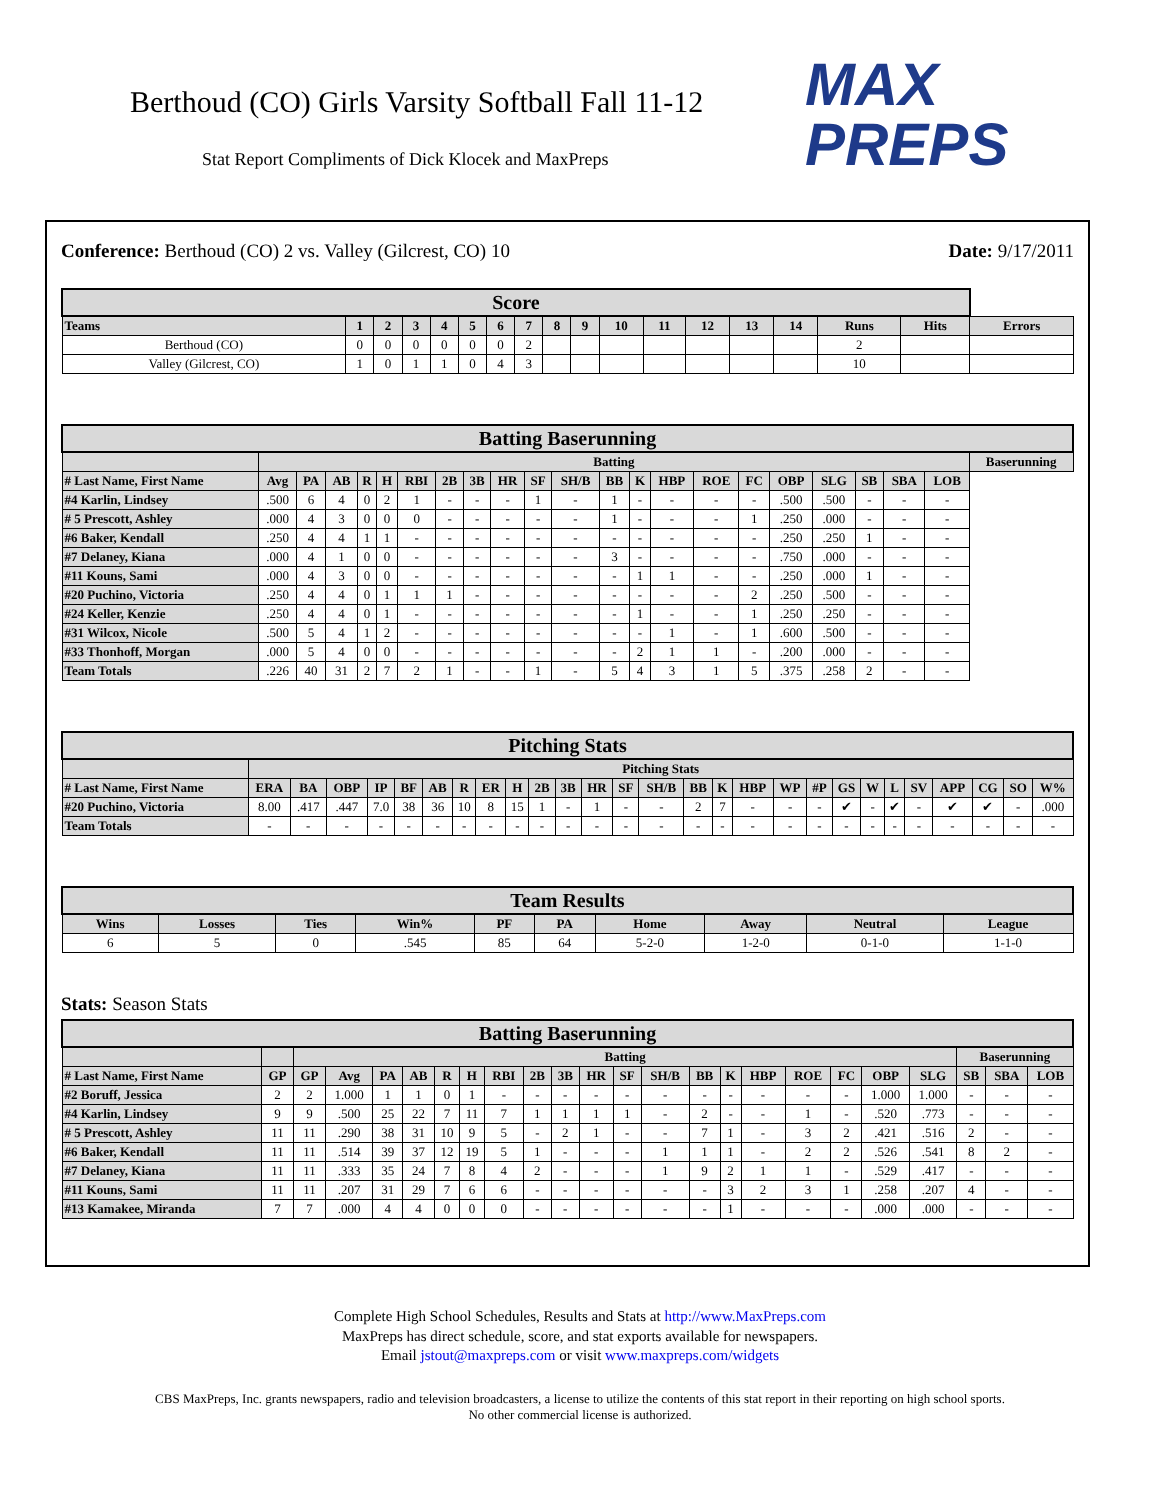Berthoud (CO) Girls Varsity Softball Fall 11-12
Stat Report Compliments of Dick Klocek and MaxPreps
MAX
PREPS
Conference: Berthoud (CO) 2 vs. Valley (Gilcrest, CO) 10
Date: 9/17/2011
| Score | | | | | | | | | | | | | | | | | |
| --- | --- | --- | --- | --- | --- | --- | --- | --- | --- | --- | --- | --- | --- | --- | --- | --- | --- |
| Teams | 1 | 2 | 3 | 4 | 5 | 6 | 7 | 8 | 9 | 10 | 11 | 12 | 13 | 14 | Runs | Hits | Errors |
| Berthoud (CO) | 0 | 0 | 0 | 0 | 0 | 0 | 2 | | | | | | | | 2 | | |
| Valley (Gilcrest, CO) | 1 | 0 | 1 | 1 | 0 | 4 | 3 | | | | | | | | 10 | | |
| Batting Baserunning | | | | | | | | | | | | | | | | | | | | | | |
| --- | --- | --- | --- | --- | --- | --- | --- | --- | --- | --- | --- | --- | --- | --- | --- | --- | --- | --- | --- | --- | --- | --- |
| | Batting | | | | | | | | | | | | | | | | | | | | | Baserunning |
| # Last Name, First Name | Avg | PA | AB | R | H | RBI | 2B | 3B | HR | SF | SH/B | BB | K | HBP | ROE | FC | OBP | SLG | SB | SBA | LOB | |
| #4 Karlin, Lindsey | .500 | 6 | 4 | 0 | 2 | 1 | - | - | - | 1 | - | 1 | - | - | - | - | .500 | .500 | - | - | - | |
| # 5 Prescott, Ashley | .000 | 4 | 3 | 0 | 0 | 0 | - | - | - | - | - | 1 | - | - | - | 1 | .250 | .000 | - | - | - | |
| #6 Baker, Kendall | .250 | 4 | 4 | 1 | 1 | - | - | - | - | - | - | - | - | - | - | - | .250 | .250 | 1 | - | - | |
| #7 Delaney, Kiana | .000 | 4 | 1 | 0 | 0 | - | - | - | - | - | - | 3 | - | - | - | - | .750 | .000 | - | - | - | |
| #11 Kouns, Sami | .000 | 4 | 3 | 0 | 0 | - | - | - | - | - | - | - | 1 | 1 | - | - | .250 | .000 | 1 | - | - | |
| #20 Puchino, Victoria | .250 | 4 | 4 | 0 | 1 | 1 | 1 | - | - | - | - | - | - | - | - | 2 | .250 | .500 | - | - | - | |
| #24 Keller, Kenzie | .250 | 4 | 4 | 0 | 1 | - | - | - | - | - | - | - | 1 | - | - | 1 | .250 | .250 | - | - | - | |
| #31 Wilcox, Nicole | .500 | 5 | 4 | 1 | 2 | - | - | - | - | - | - | - | - | 1 | - | 1 | .600 | .500 | - | - | - | |
| #33 Thonhoff, Morgan | .000 | 5 | 4 | 0 | 0 | - | - | - | - | - | - | - | 2 | 1 | 1 | - | .200 | .000 | - | - | - | |
| Team Totals | .226 | 40 | 31 | 2 | 7 | 2 | 1 | - | - | 1 | - | 5 | 4 | 3 | 1 | 5 | .375 | .258 | 2 | - | - | |
| Pitching Stats | | | | | | | | | | | | | | | | | | | | | | | | | | | |
| --- | --- | --- | --- | --- | --- | --- | --- | --- | --- | --- | --- | --- | --- | --- | --- | --- | --- | --- | --- | --- | --- | --- | --- | --- | --- | --- | --- |
| | Pitching Stats | | | | | | | | | | | | | | | | | | | | | | | | | | |
| # Last Name, First Name | ERA | BA | OBP | IP | BF | AB | R | ER | H | 2B | 3B | HR | SF | SH/B | BB | K | HBP | WP | #P | GS | W | L | SV | APP | CG | SO | W% |
| #20 Puchino, Victoria | 8.00 | .417 | .447 | 7.0 | 38 | 36 | 10 | 8 | 15 | 1 | - | 1 | - | - | 2 | 7 | - | - | - | ✔ | - | ✔ | - | ✔ | ✔ | - | .000 |
| Team Totals | - | - | - | - | - | - | - | - | - | - | - | - | - | - | - | - | - | - | - | - | - | - | - | - | - | - | - |
| Team Results | | | | | | | | | |
| --- | --- | --- | --- | --- | --- | --- | --- | --- | --- |
| Wins | Losses | Ties | Win% | PF | PA | Home | Away | Neutral | League |
| 6 | 5 | 0 | .545 | 85 | 64 | 5-2-0 | 1-2-0 | 0-1-0 | 1-1-0 |
Stats: Season Stats
| Batting Baserunning | | | | | | | | | | | | | | | | | | | | | | | |
| --- | --- | --- | --- | --- | --- | --- | --- | --- | --- | --- | --- | --- | --- | --- | --- | --- | --- | --- | --- | --- | --- | --- | --- |
| | | Batting | | | | | | | | | | | | | | | | | | | Baserunning | | |
| # Last Name, First Name | GP | GP | Avg | PA | AB | R | H | RBI | 2B | 3B | HR | SF | SH/B | BB | K | HBP | ROE | FC | OBP | SLG | SB | SBA | LOB |
| #2 Boruff, Jessica | 2 | 2 | 1.000 | 1 | 1 | 0 | 1 | - | - | - | - | - | - | - | - | - | - | - | 1.000 | 1.000 | - | - | - |
| #4 Karlin, Lindsey | 9 | 9 | .500 | 25 | 22 | 7 | 11 | 7 | 1 | 1 | 1 | 1 | - | 2 | - | - | 1 | - | .520 | .773 | - | - | - |
| # 5 Prescott, Ashley | 11 | 11 | .290 | 38 | 31 | 10 | 9 | 5 | - | 2 | 1 | - | - | 7 | 1 | - | 3 | 2 | .421 | .516 | 2 | - | - |
| #6 Baker, Kendall | 11 | 11 | .514 | 39 | 37 | 12 | 19 | 5 | 1 | - | - | - | 1 | 1 | 1 | - | 2 | 2 | .526 | .541 | 8 | 2 | - |
| #7 Delaney, Kiana | 11 | 11 | .333 | 35 | 24 | 7 | 8 | 4 | 2 | - | - | - | 1 | 9 | 2 | 1 | 1 | - | .529 | .417 | - | - | - |
| #11 Kouns, Sami | 11 | 11 | .207 | 31 | 29 | 7 | 6 | 6 | - | - | - | - | - | - | 3 | 2 | 3 | 1 | .258 | .207 | 4 | - | - |
| #13 Kamakee, Miranda | 7 | 7 | .000 | 4 | 4 | 0 | 0 | 0 | - | - | - | - | - | - | 1 | - | - | - | .000 | .000 | - | - | - |
Complete High School Schedules, Results and Stats at http://www.MaxPreps.com
MaxPreps has direct schedule, score, and stat exports available for newspapers.
Email jstout@maxpreps.com or visit www.maxpreps.com/widgets
CBS MaxPreps, Inc. grants newspapers, radio and television broadcasters, a license to utilize the contents of this stat report in their reporting on high school sports.
No other commercial license is authorized.